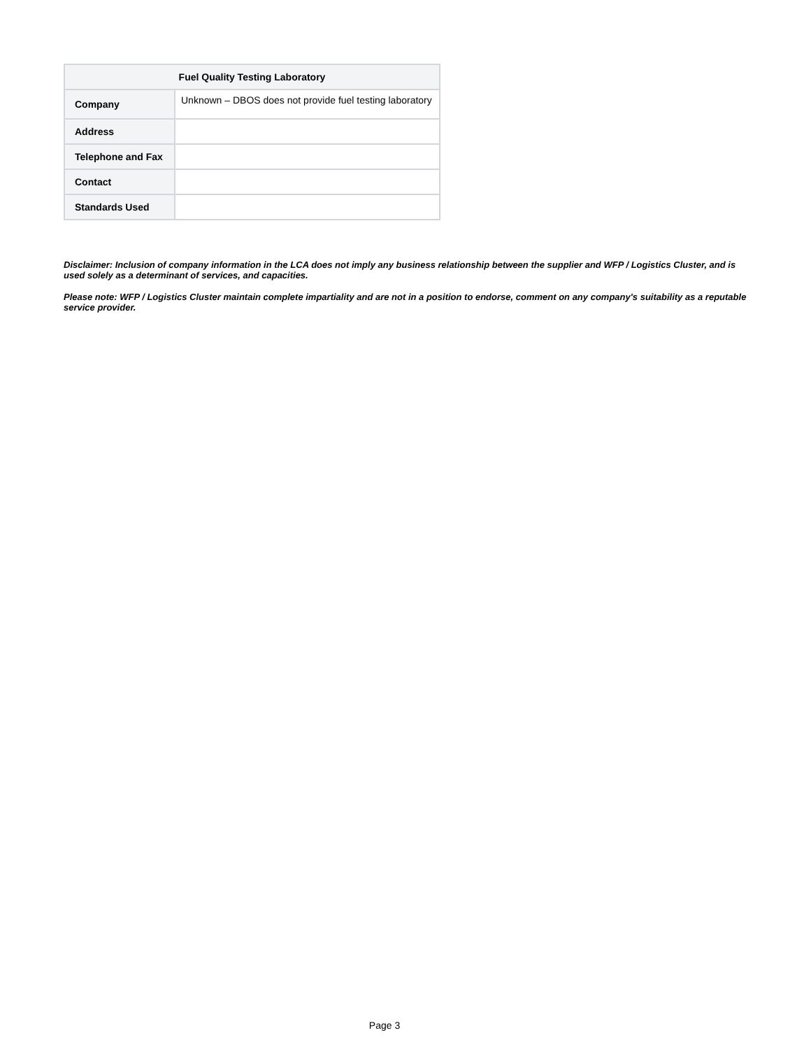| Fuel Quality Testing Laboratory | |
| --- | --- |
| Company | Unknown – DBOS does not provide fuel testing laboratory |
| Address | |
| Telephone and Fax | |
| Contact | |
| Standards Used | |
Disclaimer: Inclusion of company information in the LCA does not imply any business relationship between the supplier and WFP / Logistics Cluster, and is used solely as a determinant of services, and capacities.
Please note: WFP / Logistics Cluster maintain complete impartiality and are not in a position to endorse, comment on any company's suitability as a reputable service provider.
Page 3